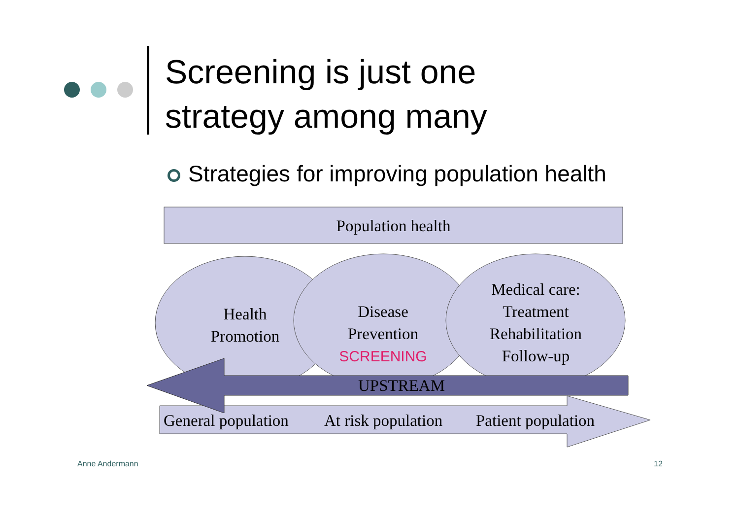Screening is just one
strategy among many
Strategies for improving population health
Population health
Health
Promotion
Disease
Prevention
SCREENING
Medical care:
Treatment
Rehabilitation
Follow-up
UPSTREAM
General population At risk population Patient population
Anne Andermann 12